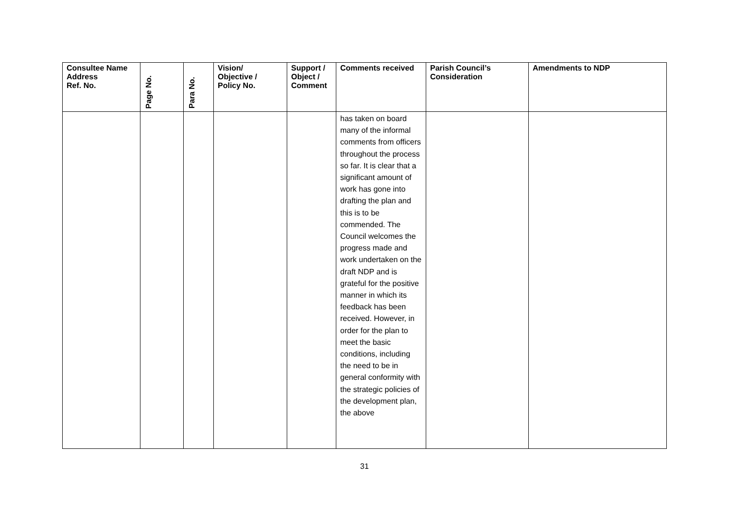| Consultee Name Address Ref. No. | Page No. | Para No. | Vision/ Objective / Policy No. | Support / Object / Comment | Comments received | Parish Council’s Consideration | Amendments to NDP |
| --- | --- | --- | --- | --- | --- | --- | --- |
| | | | | | has taken on board many of the informal comments from officers throughout the process so far. It is clear that a significant amount of work has gone into drafting the plan and this is to be commended. The Council welcomes the progress made and work undertaken on the draft NDP and is grateful for the positive manner in which its feedback has been received. However, in order for the plan to meet the basic conditions, including the need to be in general conformity with the strategic policies of the development plan, the above | | |
31